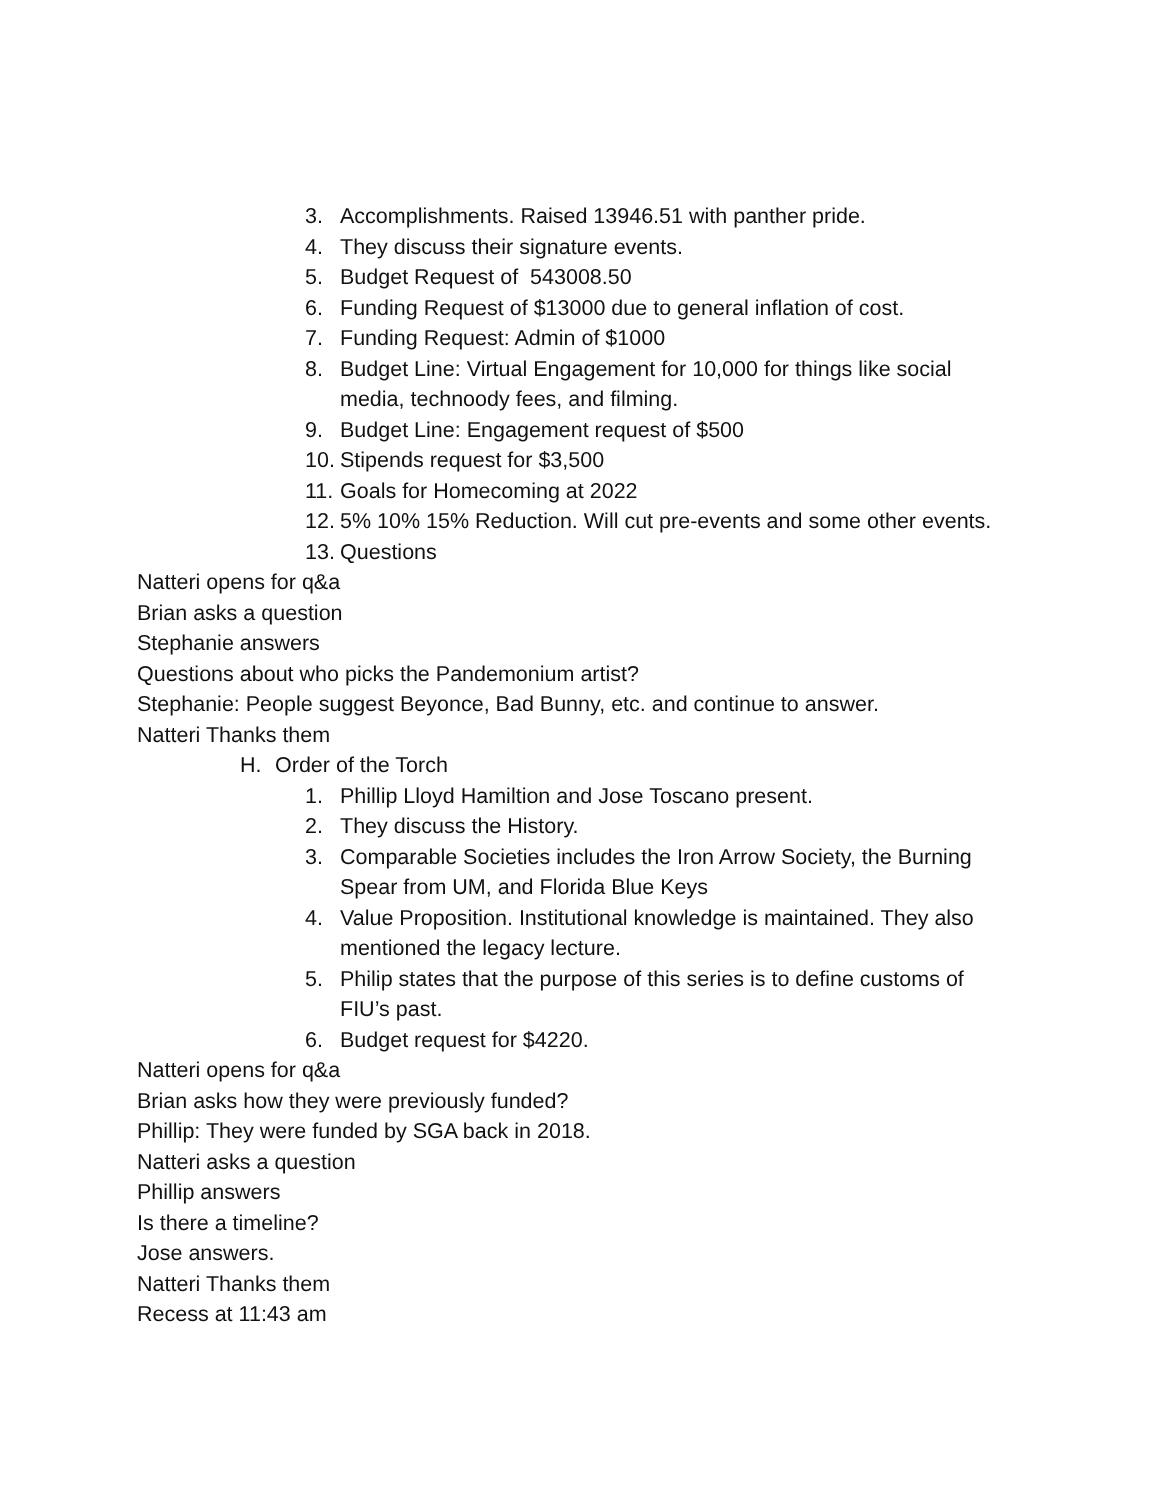3. Accomplishments. Raised 13946.51 with panther pride.
4. They discuss their signature events.
5. Budget Request of 543008.50
6. Funding Request of $13000 due to general inflation of cost.
7. Funding Request: Admin of $1000
8. Budget Line: Virtual Engagement for 10,000 for things like social media, technoody fees, and filming.
9. Budget Line: Engagement request of $500
10. Stipends request for $3,500
11. Goals for Homecoming at 2022
12. 5% 10% 15% Reduction. Will cut pre-events and some other events.
13. Questions
Natteri opens for q&a
Brian asks a question
Stephanie answers
Questions about who picks the Pandemonium artist?
Stephanie: People suggest Beyonce, Bad Bunny, etc. and continue to answer.
Natteri Thanks them
H. Order of the Torch
1. Phillip Lloyd Hamiltion and Jose Toscano present.
2. They discuss the History.
3. Comparable Societies includes the Iron Arrow Society, the Burning Spear from UM, and Florida Blue Keys
4. Value Proposition. Institutional knowledge is maintained. They also mentioned the legacy lecture.
5. Philip states that the purpose of this series is to define customs of FIU’s past.
6. Budget request for $4220.
Natteri opens for q&a
Brian asks how they were previously funded?
Phillip: They were funded by SGA back in 2018.
Natteri asks a question
Phillip answers
Is there a timeline?
Jose answers.
Natteri Thanks them
Recess at 11:43 am